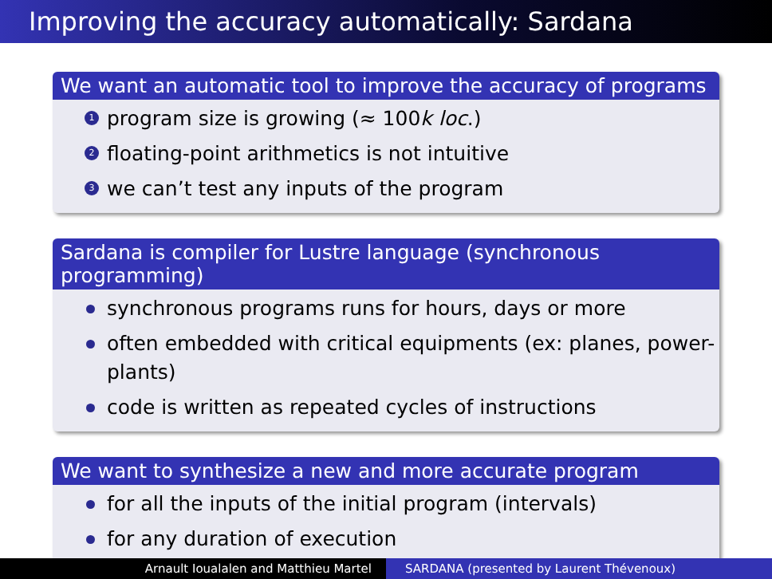Improving the accuracy automatically: Sardana
We want an automatic tool to improve the accuracy of programs
1 program size is growing (≈ 100k loc.)
2 floating-point arithmetics is not intuitive
3 we can’t test any inputs of the program
Sardana is compiler for Lustre language (synchronous programming)
synchronous programs runs for hours, days or more
often embedded with critical equipments (ex: planes, power-plants)
code is written as repeated cycles of instructions
We want to synthesize a new and more accurate program
for all the inputs of the initial program (intervals)
for any duration of execution
Arnault Ioualalen and Matthieu Martel SARDANA (presented by Laurent Thévenoux)